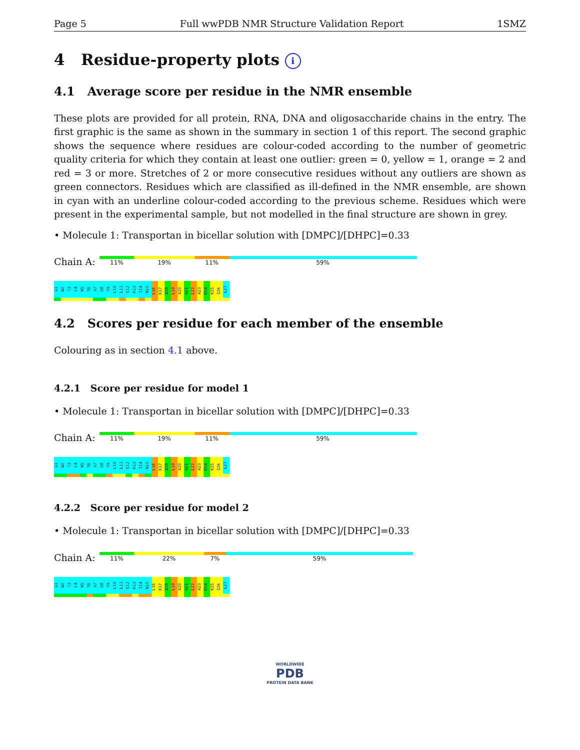Page 5 Full wwPDB NMR Structure Validation Report 1SMZ
4 Residue-property plots i
4.1 Average score per residue in the NMR ensemble
These plots are provided for all protein, RNA, DNA and oligosaccharide chains in the entry. The first graphic is the same as shown in the summary in section 1 of this report. The second graphic shows the sequence where residues are colour-coded according to the number of geometric quality criteria for which they contain at least one outlier: green = 0, yellow = 1, orange = 2 and red = 3 or more. Stretches of 2 or more consecutive residues without any outliers are shown as green connectors. Residues which are classified as ill-defined in the NMR ensemble, are shown in cyan with an underline colour-coded according to the previous scheme. Residues which were present in the experimental sample, but not modelled in the final structure are shown in grey.
• Molecule 1: Transportan in bicellar solution with [DMPC]/[DHPC]=0.33
Chain A:
11% 19% 11% 59%
G1
W2
T3
L4
N5
S6
A7
G8
Y9
L10
L11
G12
K13
I14
N15
L16
K17
A18
L19
A20
A21
L22
A23
K24
K25
I26
L27
4.2 Scores per residue for each member of the ensemble
Colouring as in section 4.1 above.
4.2.1 Score per residue for model 1
• Molecule 1: Transportan in bicellar solution with [DMPC]/[DHPC]=0.33
Chain A:
11% 19% 11% 59%
G1
W2
T3
L4
N5
S6
A7
G8
Y9
L10
L11
G12
K13
I14
N15
L16
K17
A18
L19
A20
A21
L22
A23
K24
K25
I26
L27
4.2.2 Score per residue for model 2
• Molecule 1: Transportan in bicellar solution with [DMPC]/[DHPC]=0.33
Chain A:
11% 22% 7% 59%
G1
W2
T3
L4
N5
S6
A7
G8
Y9
L10
L11
G12
K13
I14
N15
L16
K17
A18
L19
A20
A21
L22
A23
K24
K25
I26
L27
WORLDWIDE
PDB
PROTEIN DATA BANK